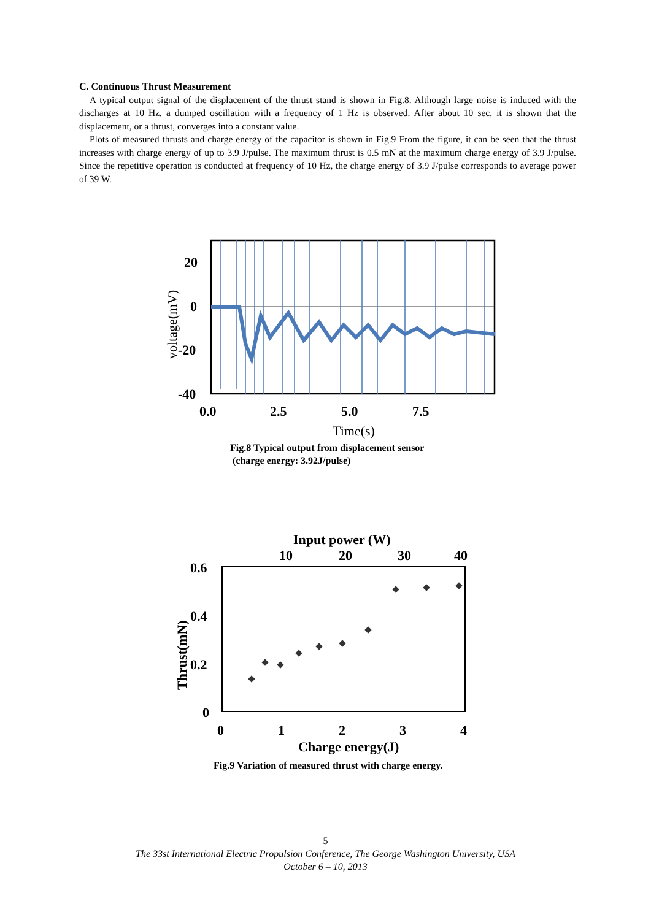C. Continuous Thrust Measurement
A typical output signal of the displacement of the thrust stand is shown in Fig.8. Although large noise is induced with the discharges at 10 Hz, a dumped oscillation with a frequency of 1 Hz is observed. After about 10 sec, it is shown that the displacement, or a thrust, converges into a constant value.
Plots of measured thrusts and charge energy of the capacitor is shown in Fig.9 From the figure, it can be seen that the thrust increases with charge energy of up to 3.9 J/pulse. The maximum thrust is 0.5 mN at the maximum charge energy of 3.9 J/pulse. Since the repetitive operation is conducted at frequency of 10 Hz, the charge energy of 3.9 J/pulse corresponds to average power of 39 W.
20
0
-20
-40
0.0
2.5
5.0
7.5
Time(s)
voltage(mV)
Fig.8 Typical output from displacement sensor
(charge energy: 3.92J/pulse)
Input power (W)
10
20
30
40
0.6
0.4
0.2
0
Thrust(mN)
0
1
2
3
4
Charge energy(J)
Fig.9 Variation of measured thrust with charge energy.
5
The 33st International Electric Propulsion Conference, The George Washington University, USA
October 6 – 10, 2013